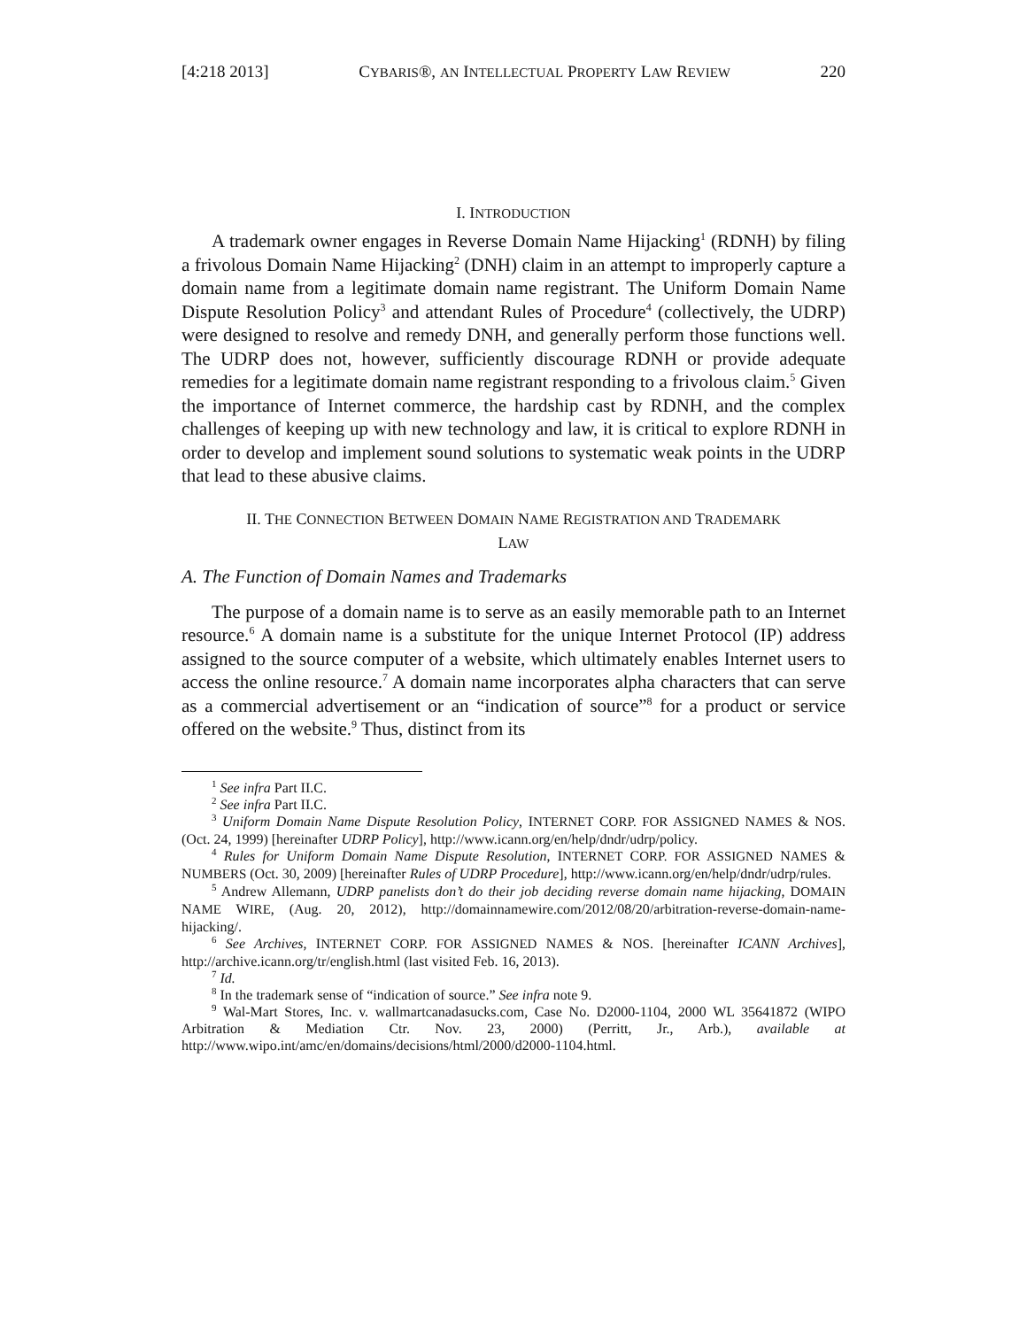[4:218 2013] CYBARIS®, AN INTELLECTUAL PROPERTY LAW REVIEW 220
I. INTRODUCTION
A trademark owner engages in Reverse Domain Name Hijacking<sup>1</sup> (RDNH) by filing a frivolous Domain Name Hijacking<sup>2</sup> (DNH) claim in an attempt to improperly capture a domain name from a legitimate domain name registrant. The Uniform Domain Name Dispute Resolution Policy<sup>3</sup> and attendant Rules of Procedure<sup>4</sup> (collectively, the UDRP) were designed to resolve and remedy DNH, and generally perform those functions well. The UDRP does not, however, sufficiently discourage RDNH or provide adequate remedies for a legitimate domain name registrant responding to a frivolous claim.<sup>5</sup> Given the importance of Internet commerce, the hardship cast by RDNH, and the complex challenges of keeping up with new technology and law, it is critical to explore RDNH in order to develop and implement sound solutions to systematic weak points in the UDRP that lead to these abusive claims.
II. THE CONNECTION BETWEEN DOMAIN NAME REGISTRATION AND TRADEMARK
LAW
A. The Function of Domain Names and Trademarks
The purpose of a domain name is to serve as an easily memorable path to an Internet resource.<sup>6</sup> A domain name is a substitute for the unique Internet Protocol (IP) address assigned to the source computer of a website, which ultimately enables Internet users to access the online resource.<sup>7</sup> A domain name incorporates alpha characters that can serve as a commercial advertisement or an “indication of source”<sup>8</sup> for a product or service offered on the website.<sup>9</sup> Thus, distinct from its
<sup>1</sup> See infra Part II.C.
<sup>2</sup> See infra Part II.C.
<sup>3</sup> Uniform Domain Name Dispute Resolution Policy, INTERNET CORP. FOR ASSIGNED NAMES & NOS. (Oct. 24, 1999) [hereinafter UDRP Policy], http://www.icann.org/en/help/dndr/udrp/policy.
<sup>4</sup> Rules for Uniform Domain Name Dispute Resolution, INTERNET CORP. FOR ASSIGNED NAMES & NUMBERS (Oct. 30, 2009) [hereinafter Rules of UDRP Procedure], http://www.icann.org/en/help/dndr/udrp/rules.
<sup>5</sup> Andrew Allemann, UDRP panelists don’t do their job deciding reverse domain name hijacking, DOMAIN NAME WIRE, (Aug. 20, 2012), http://domainnamewire.com/2012/08/20/arbitration-reverse-domain-name-hijacking/.
<sup>6</sup> See Archives, INTERNET CORP. FOR ASSIGNED NAMES & NOS. [hereinafter ICANN Archives], http://archive.icann.org/tr/english.html (last visited Feb. 16, 2013).
<sup>7</sup> Id.
<sup>8</sup> In the trademark sense of “indication of source.” See infra note 9.
<sup>9</sup> Wal-Mart Stores, Inc. v. wallmartcanadasucks.com, Case No. D2000-1104, 2000 WL 35641872 (WIPO Arbitration & Mediation Ctr. Nov. 23, 2000) (Perritt, Jr., Arb.), available at http://www.wipo.int/amc/en/domains/decisions/html/2000/d2000-1104.html.